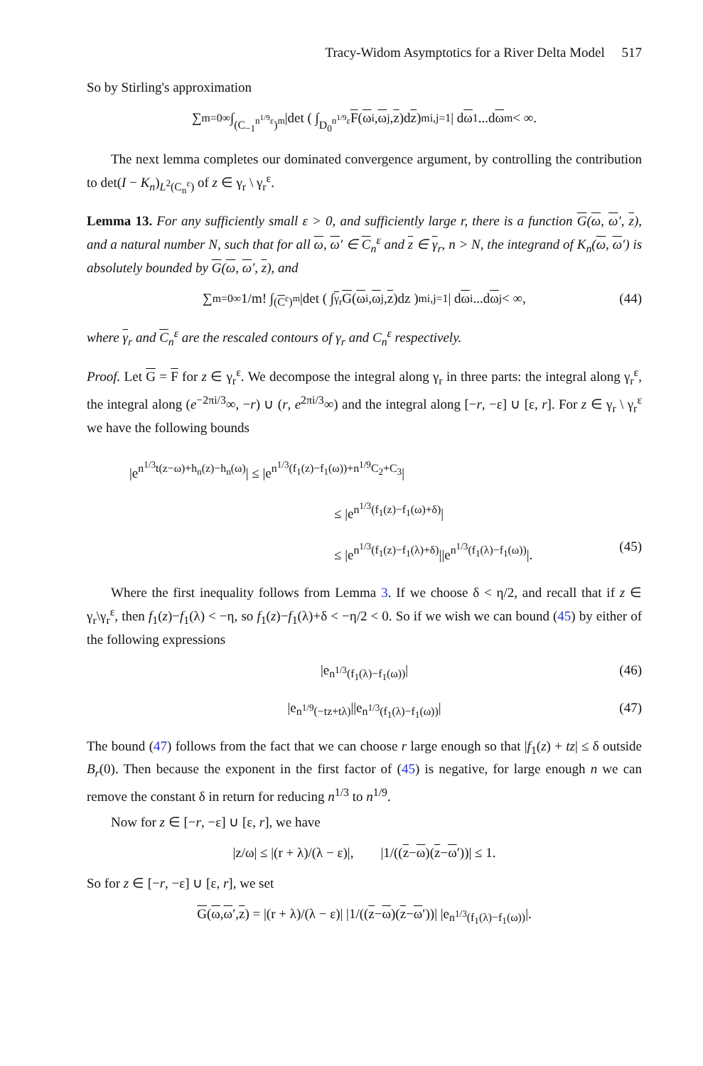Tracy-Widom Asymptotics for a River Delta Model 517
So by Stirling's approximation
∑<sub>m=0</sub><sup>∞</sup> ∫<sub>(C<sub>−1</sub><sup>n<sup>1/9</sup>ε</sup>)<sup>m</sup></sub> |det ( ∫<sub>D<sub>0</sub><sup>n<sup>1/9</sup>ε</sup></sub> F (ω<sub>i</sub>, ω<sub>j</sub>, z)d z )<sup>m</sup><sub>i,j=1</sub> | d ω<sub>1</sub>...d ω<sub>m</sub> < ∞.
The next lemma completes our dominated convergence argument, by controlling the contribution to det(I − K<sub>n</sub>)<sub>L<sup>2</sup>(C<sub>n</sub><sup>ε</sup>)</sub> of z ∈ γ<sub>r</sub> \ γ<sub>r</sub><sup>ε</sup>.
Lemma 13. For any sufficiently small ε > 0, and sufficiently large r, there is a function G(ω, ω′, z), and a natural number N, such that for all ω, ω′ ∈ C<sub>n</sub><sup>ε</sup> and z ∈ γ<sub>r</sub>, n > N, the integrand of K<sub>n</sub>(ω, ω′) is absolutely bounded by G(ω, ω′, z), and
∑<sub>m=0</sub><sup>∞</sup> 1/m! ∫<sub>(C<sup>ε</sup>)<sup>m</sup></sub> |det ( ∫<sub>γ<sub>r</sub></sub> G (ω<sub>i</sub>, ω<sub>j</sub>, z)dz )<sup>m</sup><sub>i,j=1</sub> | d ω<sub>i</sub>...d ω<sub>j</sub> < ∞, (44)
where γ<sub>r</sub> and C<sub>n</sub><sup>ε</sup> are the rescaled contours of γ<sub>r</sub> and C<sub>n</sub><sup>ε</sup> respectively.
Proof. Let G = F for z ∈ γ<sub>r</sub><sup>ε</sup>. We decompose the integral along γ<sub>r</sub> in three parts: the integral along γ<sub>r</sub><sup>ε</sup>, the integral along (e<sup>−2πi/3</sup>∞, −r) ∪ (r, e<sup>2πi/3</sup>∞) and the integral along [−r, −ε] ∪ [ε, r]. For z ∈ γ<sub>r</sub> \ γ<sub>r</sub><sup>ε</sup> we have the following bounds
|e<sup>n<sup>1/3</sup>t(z−ω)+h<sub>n</sub>(z)−h<sub>n</sub>(ω)</sup>| ≤ |e<sup>n<sup>1/3</sup>(f<sub>1</sub>(z)−f<sub>1</sub>(ω))+n<sup>1/9</sup>C<sub>2</sub>+C<sub>3</sub></sup>|
≤ |e<sup>n<sup>1/3</sup>(f<sub>1</sub>(z)−f<sub>1</sub>(ω)+δ)</sup>|
≤ |e<sup>n<sup>1/3</sup>(f<sub>1</sub>(z)−f<sub>1</sub>(λ)+δ)</sup>||e<sup>n<sup>1/3</sup>(f<sub>1</sub>(λ)−f<sub>1</sub>(ω))</sup>|. (45)
Where the first inequality follows from Lemma 3. If we choose δ < η/2, and recall that if z ∈ γ<sub>r</sub>\γ<sub>r</sub><sup>ε</sup>, then f<sub>1</sub>(z)−f<sub>1</sub>(λ) < −η, so f<sub>1</sub>(z)−f<sub>1</sub>(λ)+δ < −η/2 < 0. So if we wish we can bound (45) by either of the following expressions
|e<sup>n<sup>1/3</sup>(f<sub>1</sub>(λ)−f<sub>1</sub>(ω))</sup>| (46)
|e<sup>n<sup>1/9</sup>(−tz+tλ)</sup>||e<sup>n<sup>1/3</sup>(f<sub>1</sub>(λ)−f<sub>1</sub>(ω))</sup>| (47)
The bound (47) follows from the fact that we can choose r large enough so that |f<sub>1</sub>(z) + tz| ≤ δ outside B<sub>r</sub>(0). Then because the exponent in the first factor of (45) is negative, for large enough n we can remove the constant δ in return for reducing n<sup>1/3</sup> to n<sup>1/9</sup>.
Now for z ∈ [−r, −ε] ∪ [ε, r], we have
|z/ω| ≤ |(r + λ)/(λ − ε)|, |1/((z − ω)(z − ω ′))| ≤ 1.
So for z ∈ [−r, −ε] ∪ [ε, r], we set
G (ω, ω ′, z) = |(r + λ)/(λ − ε)| |1/((z − ω)(z − ω ′))| |e<sup>n<sup>1/3</sup>(f<sub>1</sub>(λ)−f<sub>1</sub>(ω))</sup>|.